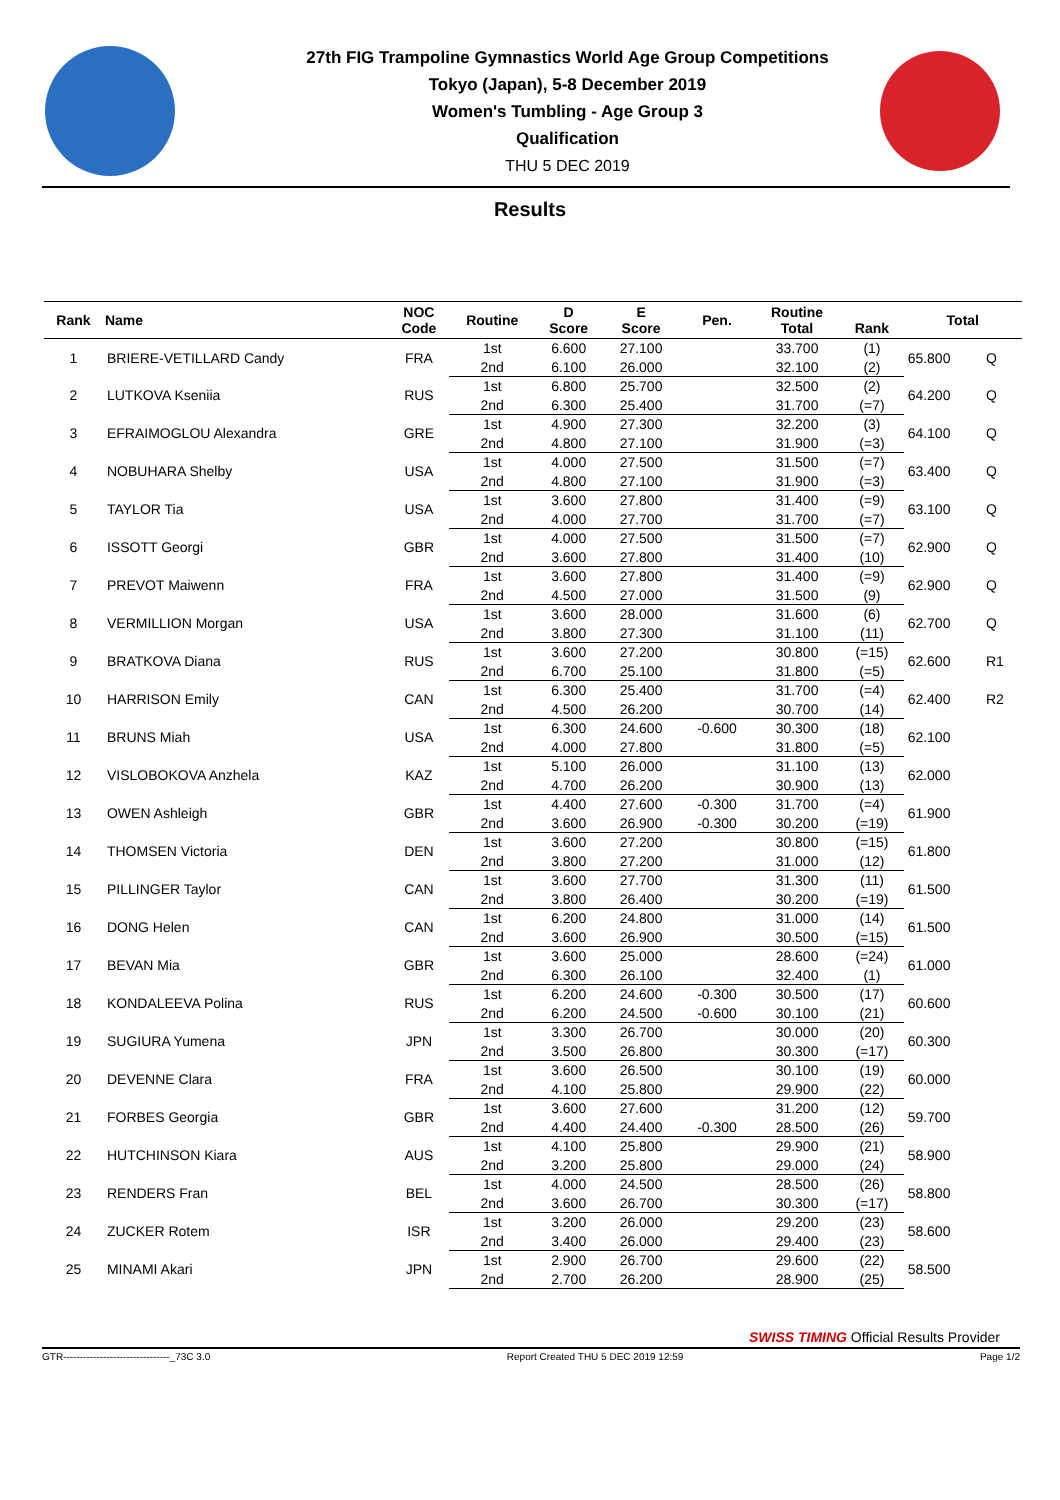27th FIG Trampoline Gymnastics World Age Group Competitions
Tokyo (Japan), 5-8 December 2019
Women's Tumbling - Age Group 3
Qualification
THU 5 DEC 2019
Results
| Rank | Name | NOC Code | Routine | D Score | E Score | Pen. | Routine Total | Rank | Total | |
| --- | --- | --- | --- | --- | --- | --- | --- | --- | --- | --- |
| 1 | BRIERE-VETILLARD Candy | FRA | 1st | 6.600 | 27.100 | | 33.700 | (1) | 65.800 | Q |
| | | | 2nd | 6.100 | 26.000 | | 32.100 | (2) | | |
| 2 | LUTKOVA Kseniia | RUS | 1st | 6.800 | 25.700 | | 32.500 | (2) | 64.200 | Q |
| | | | 2nd | 6.300 | 25.400 | | 31.700 | (=7) | | |
| 3 | EFRAIMOGLOU Alexandra | GRE | 1st | 4.900 | 27.300 | | 32.200 | (3) | 64.100 | Q |
| | | | 2nd | 4.800 | 27.100 | | 31.900 | (=3) | | |
| 4 | NOBUHARA Shelby | USA | 1st | 4.000 | 27.500 | | 31.500 | (=7) | 63.400 | Q |
| | | | 2nd | 4.800 | 27.100 | | 31.900 | (=3) | | |
| 5 | TAYLOR Tia | USA | 1st | 3.600 | 27.800 | | 31.400 | (=9) | 63.100 | Q |
| | | | 2nd | 4.000 | 27.700 | | 31.700 | (=7) | | |
| 6 | ISSOTT Georgi | GBR | 1st | 4.000 | 27.500 | | 31.500 | (=7) | 62.900 | Q |
| | | | 2nd | 3.600 | 27.800 | | 31.400 | (10) | | |
| 7 | PREVOT Maiwenn | FRA | 1st | 3.600 | 27.800 | | 31.400 | (=9) | 62.900 | Q |
| | | | 2nd | 4.500 | 27.000 | | 31.500 | (9) | | |
| 8 | VERMILLION Morgan | USA | 1st | 3.600 | 28.000 | | 31.600 | (6) | 62.700 | Q |
| | | | 2nd | 3.800 | 27.300 | | 31.100 | (11) | | |
| 9 | BRATKOVA Diana | RUS | 1st | 3.600 | 27.200 | | 30.800 | (=15) | 62.600 | R1 |
| | | | 2nd | 6.700 | 25.100 | | 31.800 | (=5) | | |
| 10 | HARRISON Emily | CAN | 1st | 6.300 | 25.400 | | 31.700 | (=4) | 62.400 | R2 |
| | | | 2nd | 4.500 | 26.200 | | 30.700 | (14) | | |
| 11 | BRUNS Miah | USA | 1st | 6.300 | 24.600 | -0.600 | 30.300 | (18) | 62.100 | |
| | | | 2nd | 4.000 | 27.800 | | 31.800 | (=5) | | |
| 12 | VISLOBOKOVA Anzhela | KAZ | 1st | 5.100 | 26.000 | | 31.100 | (13) | 62.000 | |
| | | | 2nd | 4.700 | 26.200 | | 30.900 | (13) | | |
| 13 | OWEN Ashleigh | GBR | 1st | 4.400 | 27.600 | -0.300 | 31.700 | (=4) | 61.900 | |
| | | | 2nd | 3.600 | 26.900 | -0.300 | 30.200 | (=19) | | |
| 14 | THOMSEN Victoria | DEN | 1st | 3.600 | 27.200 | | 30.800 | (=15) | 61.800 | |
| | | | 2nd | 3.800 | 27.200 | | 31.000 | (12) | | |
| 15 | PILLINGER Taylor | CAN | 1st | 3.600 | 27.700 | | 31.300 | (11) | 61.500 | |
| | | | 2nd | 3.800 | 26.400 | | 30.200 | (=19) | | |
| 16 | DONG Helen | CAN | 1st | 6.200 | 24.800 | | 31.000 | (14) | 61.500 | |
| | | | 2nd | 3.600 | 26.900 | | 30.500 | (=15) | | |
| 17 | BEVAN Mia | GBR | 1st | 3.600 | 25.000 | | 28.600 | (=24) | 61.000 | |
| | | | 2nd | 6.300 | 26.100 | | 32.400 | (1) | | |
| 18 | KONDALEEVA Polina | RUS | 1st | 6.200 | 24.600 | -0.300 | 30.500 | (17) | 60.600 | |
| | | | 2nd | 6.200 | 24.500 | -0.600 | 30.100 | (21) | | |
| 19 | SUGIURA Yumena | JPN | 1st | 3.300 | 26.700 | | 30.000 | (20) | 60.300 | |
| | | | 2nd | 3.500 | 26.800 | | 30.300 | (=17) | | |
| 20 | DEVENNE Clara | FRA | 1st | 3.600 | 26.500 | | 30.100 | (19) | 60.000 | |
| | | | 2nd | 4.100 | 25.800 | | 29.900 | (22) | | |
| 21 | FORBES Georgia | GBR | 1st | 3.600 | 27.600 | | 31.200 | (12) | 59.700 | |
| | | | 2nd | 4.400 | 24.400 | -0.300 | 28.500 | (26) | | |
| 22 | HUTCHINSON Kiara | AUS | 1st | 4.100 | 25.800 | | 29.900 | (21) | 58.900 | |
| | | | 2nd | 3.200 | 25.800 | | 29.000 | (24) | | |
| 23 | RENDERS Fran | BEL | 1st | 4.000 | 24.500 | | 28.500 | (26) | 58.800 | |
| | | | 2nd | 3.600 | 26.700 | | 30.300 | (=17) | | |
| 24 | ZUCKER Rotem | ISR | 1st | 3.200 | 26.000 | | 29.200 | (23) | 58.600 | |
| | | | 2nd | 3.400 | 26.000 | | 29.400 | (23) | | |
| 25 | MINAMI Akari | JPN | 1st | 2.900 | 26.700 | | 29.600 | (22) | 58.500 | |
| | | | 2nd | 2.700 | 26.200 | | 28.900 | (25) | | |
SWISS TIMING Official Results Provider
GTR--------------------------------_73C 3.0 Report Created THU 5 DEC 2019 12:59 Page 1/2